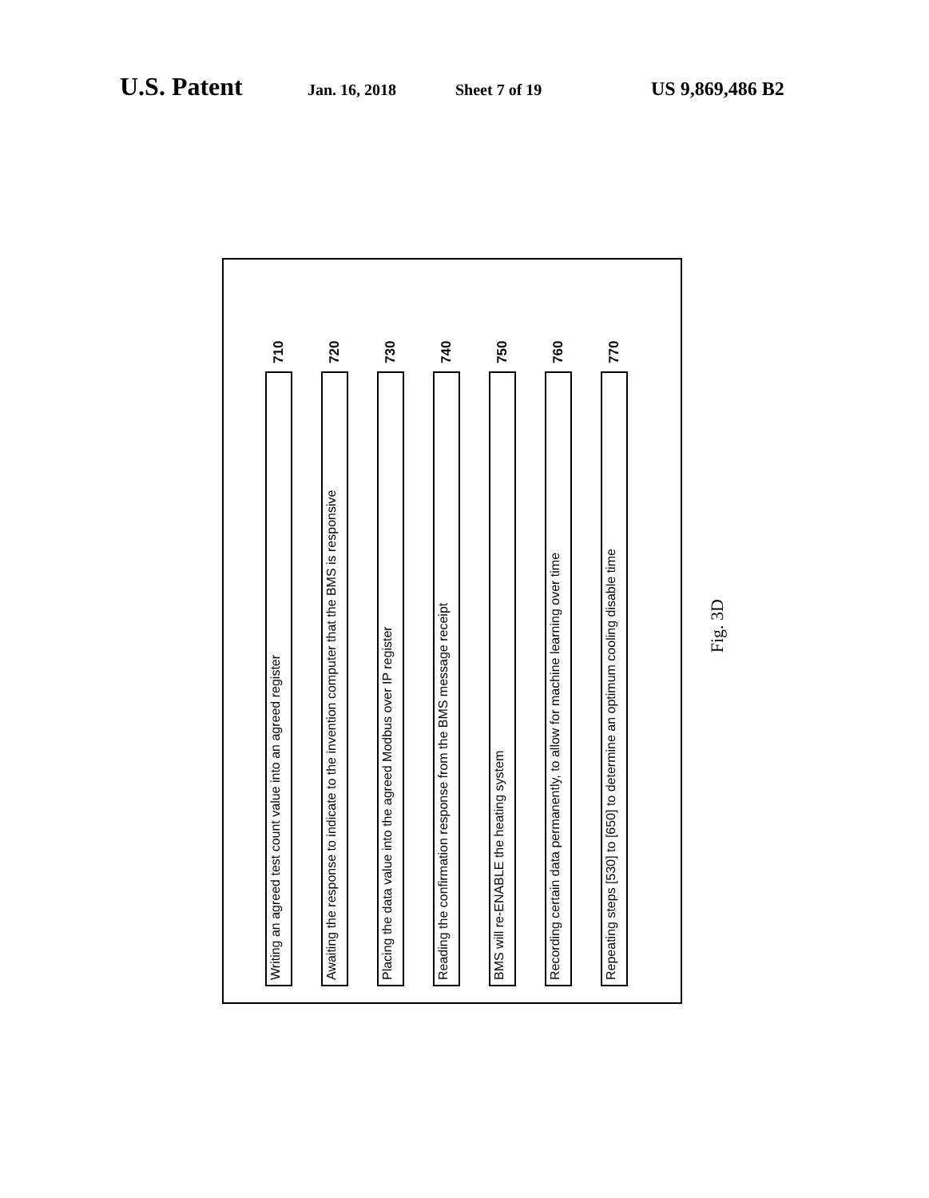U.S. Patent Jan. 16, 2018 Sheet 7 of 19 US 9,869,486 B2
710
Writing an agreed test count value into an agreed register
720
Awaiting the response to indicate to the invention computer that the BMS is responsive
730
Placing the data value into the agreed Modbus over IP register
740
Reading the confirmation response from the BMS message receipt
750
BMS will re-ENABLE the heating system
760
Recording certain data permanently, to allow for machine learning over time
770
Repeating steps [530] to [650] to determine an optimum cooling disable time
Fig. 3D